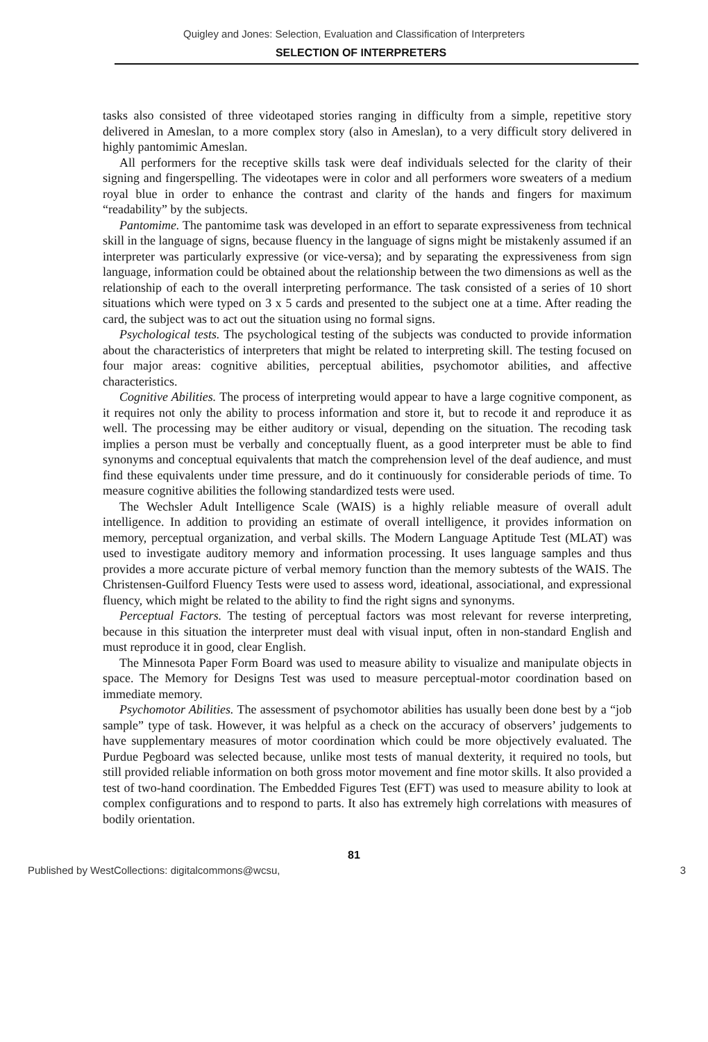Quigley and Jones: Selection, Evaluation and Classification of Interpreters
SELECTION OF INTERPRETERS
tasks also consisted of three videotaped stories ranging in difficulty from a simple, repetitive story delivered in Ameslan, to a more complex story (also in Ameslan), to a very difficult story delivered in highly pantomimic Ameslan.
All performers for the receptive skills task were deaf individuals selected for the clarity of their signing and fingerspelling. The videotapes were in color and all performers wore sweaters of a medium royal blue in order to enhance the contrast and clarity of the hands and fingers for maximum “readability” by the subjects.
Pantomime. The pantomime task was developed in an effort to separate expressiveness from technical skill in the language of signs, because fluency in the language of signs might be mistakenly assumed if an interpreter was particularly expressive (or vice-versa); and by separating the expressiveness from sign language, information could be obtained about the relationship between the two dimensions as well as the relationship of each to the overall interpreting performance. The task consisted of a series of 10 short situations which were typed on 3 x 5 cards and presented to the subject one at a time. After reading the card, the subject was to act out the situation using no formal signs.
Psychological tests. The psychological testing of the subjects was conducted to provide information about the characteristics of interpreters that might be related to interpreting skill. The testing focused on four major areas: cognitive abilities, perceptual abilities, psychomotor abilities, and affective characteristics.
Cognitive Abilities. The process of interpreting would appear to have a large cognitive component, as it requires not only the ability to process information and store it, but to recode it and reproduce it as well. The processing may be either auditory or visual, depending on the situation. The recoding task implies a person must be verbally and conceptually fluent, as a good interpreter must be able to find synonyms and conceptual equivalents that match the comprehension level of the deaf audience, and must find these equivalents under time pressure, and do it continuously for considerable periods of time. To measure cognitive abilities the following standardized tests were used.
The Wechsler Adult Intelligence Scale (WAIS) is a highly reliable measure of overall adult intelligence. In addition to providing an estimate of overall intelligence, it provides information on memory, perceptual organization, and verbal skills. The Modern Language Aptitude Test (MLAT) was used to investigate auditory memory and information processing. It uses language samples and thus provides a more accurate picture of verbal memory function than the memory subtests of the WAIS. The Christensen-Guilford Fluency Tests were used to assess word, ideational, associational, and expressional fluency, which might be related to the ability to find the right signs and synonyms.
Perceptual Factors. The testing of perceptual factors was most relevant for reverse interpreting, because in this situation the interpreter must deal with visual input, often in non-standard English and must reproduce it in good, clear English.
The Minnesota Paper Form Board was used to measure ability to visualize and manipulate objects in space. The Memory for Designs Test was used to measure perceptual-motor coordination based on immediate memory.
Psychomotor Abilities. The assessment of psychomotor abilities has usually been done best by a “job sample” type of task. However, it was helpful as a check on the accuracy of observers’ judgements to have supplementary measures of motor coordination which could be more objectively evaluated. The Purdue Pegboard was selected because, unlike most tests of manual dexterity, it required no tools, but still provided reliable information on both gross motor movement and fine motor skills. It also provided a test of two-hand coordination. The Embedded Figures Test (EFT) was used to measure ability to look at complex configurations and to respond to parts. It also has extremely high correlations with measures of bodily orientation.
81
Published by WestCollections: digitalcommons@wcsu, 3